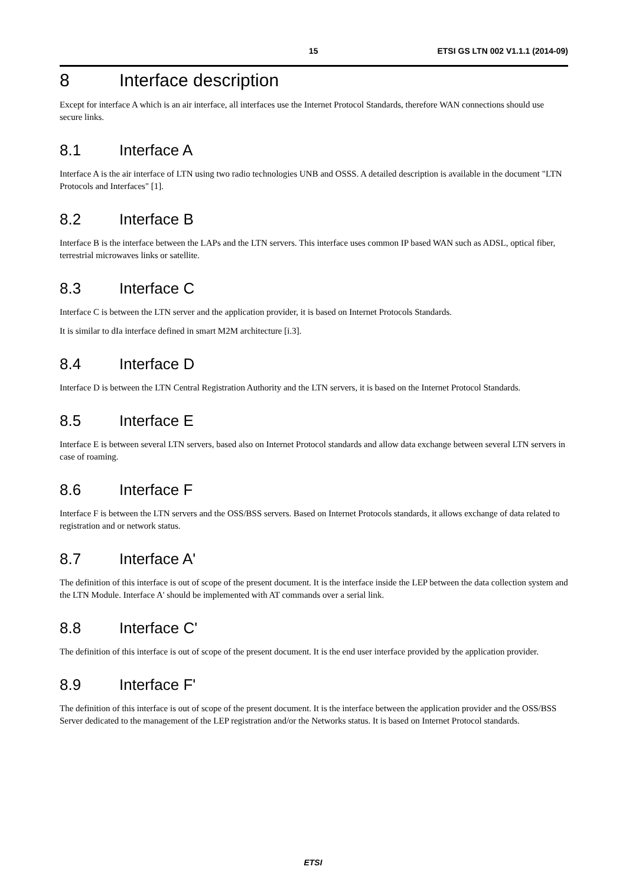15 ETSI GS LTN 002 V1.1.1 (2014-09)
8 Interface description
Except for interface A which is an air interface, all interfaces use the Internet Protocol Standards, therefore WAN connections should use secure links.
8.1 Interface A
Interface A is the air interface of LTN using two radio technologies UNB and OSSS. A detailed description is available in the document "LTN Protocols and Interfaces" [1].
8.2 Interface B
Interface B is the interface between the LAPs and the LTN servers. This interface uses common IP based WAN such as ADSL, optical fiber, terrestrial microwaves links or satellite.
8.3 Interface C
Interface C is between the LTN server and the application provider, it is based on Internet Protocols Standards.
It is similar to dIa interface defined in smart M2M architecture [i.3].
8.4 Interface D
Interface D is between the LTN Central Registration Authority and the LTN servers, it is based on the Internet Protocol Standards.
8.5 Interface E
Interface E is between several LTN servers, based also on Internet Protocol standards and allow data exchange between several LTN servers in case of roaming.
8.6 Interface F
Interface F is between the LTN servers and the OSS/BSS servers. Based on Internet Protocols standards, it allows exchange of data related to registration and or network status.
8.7 Interface A'
The definition of this interface is out of scope of the present document. It is the interface inside the LEP between the data collection system and the LTN Module. Interface A' should be implemented with AT commands over a serial link.
8.8 Interface C'
The definition of this interface is out of scope of the present document. It is the end user interface provided by the application provider.
8.9 Interface F'
The definition of this interface is out of scope of the present document. It is the interface between the application provider and the OSS/BSS Server dedicated to the management of the LEP registration and/or the Networks status. It is based on Internet Protocol standards.
ETSI